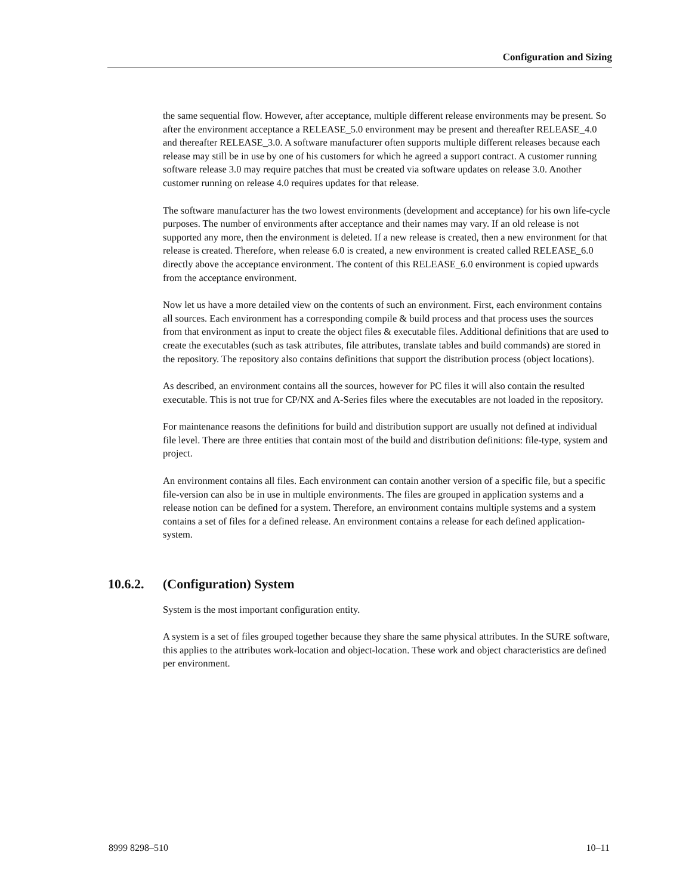Configuration and Sizing
the same sequential flow. However, after acceptance, multiple different release environments may be present. So after the environment acceptance a RELEASE_5.0 environment may be present and thereafter RELEASE_4.0 and thereafter RELEASE_3.0. A software manufacturer often supports multiple different releases because each release may still be in use by one of his customers for which he agreed a support contract. A customer running software release 3.0 may require patches that must be created via software updates on release 3.0. Another customer running on release 4.0 requires updates for that release.
The software manufacturer has the two lowest environments (development and acceptance) for his own life-cycle purposes. The number of environments after acceptance and their names may vary. If an old release is not supported any more, then the environment is deleted. If a new release is created, then a new environment for that release is created. Therefore, when release 6.0 is created, a new environment is created called RELEASE_6.0 directly above the acceptance environment. The content of this RELEASE_6.0 environment is copied upwards from the acceptance environment.
Now let us have a more detailed view on the contents of such an environment. First, each environment contains all sources. Each environment has a corresponding compile & build process and that process uses the sources from that environment as input to create the object files & executable files. Additional definitions that are used to create the executables (such as task attributes, file attributes, translate tables and build commands) are stored in the repository. The repository also contains definitions that support the distribution process (object locations).
As described, an environment contains all the sources, however for PC files it will also contain the resulted executable. This is not true for CP/NX and A-Series files where the executables are not loaded in the repository.
For maintenance reasons the definitions for build and distribution support are usually not defined at individual file level. There are three entities that contain most of the build and distribution definitions: file-type, system and project.
An environment contains all files. Each environment can contain another version of a specific file, but a specific file-version can also be in use in multiple environments. The files are grouped in application systems and a release notion can be defined for a system. Therefore, an environment contains multiple systems and a system contains a set of files for a defined release. An environment contains a release for each defined application-system.
10.6.2. (Configuration) System
System is the most important configuration entity.
A system is a set of files grouped together because they share the same physical attributes. In the SURE software, this applies to the attributes work-location and object-location. These work and object characteristics are defined per environment.
8999 8298–510 10–11